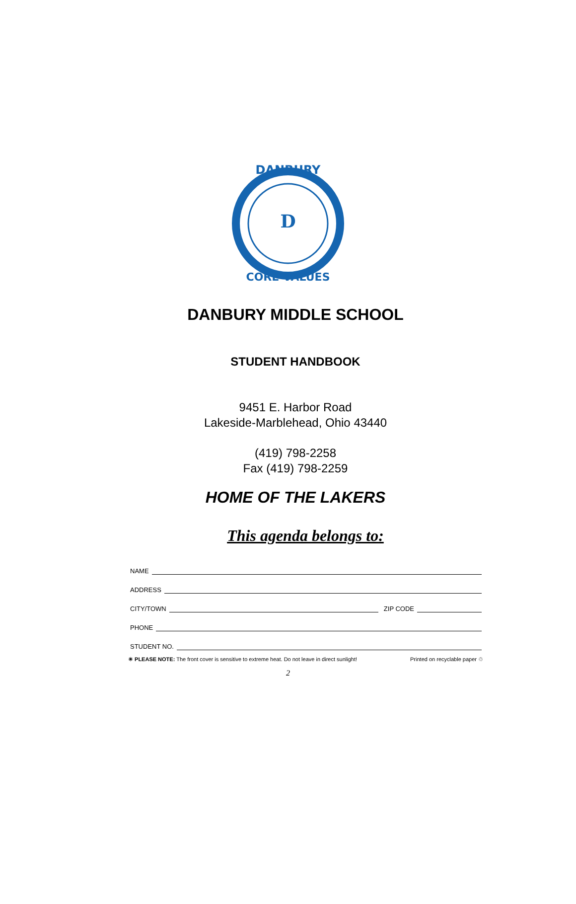DANBURY
CORE VALUES
D
DANBURY MIDDLE SCHOOL
STUDENT HANDBOOK
9451 E. Harbor Road
Lakeside-Marblehead, Ohio 43440
(419) 798-2258
Fax (419) 798-2259
HOME OF THE LAKERS
This agenda belongs to:
NAME
ADDRESS
CITY/TOWN ZIP CODE
PHONE
STUDENT NO.
☀ PLEASE NOTE: The front cover is sensitive to extreme heat. Do not leave in direct sunlight! Printed on recyclable paper ♲
2